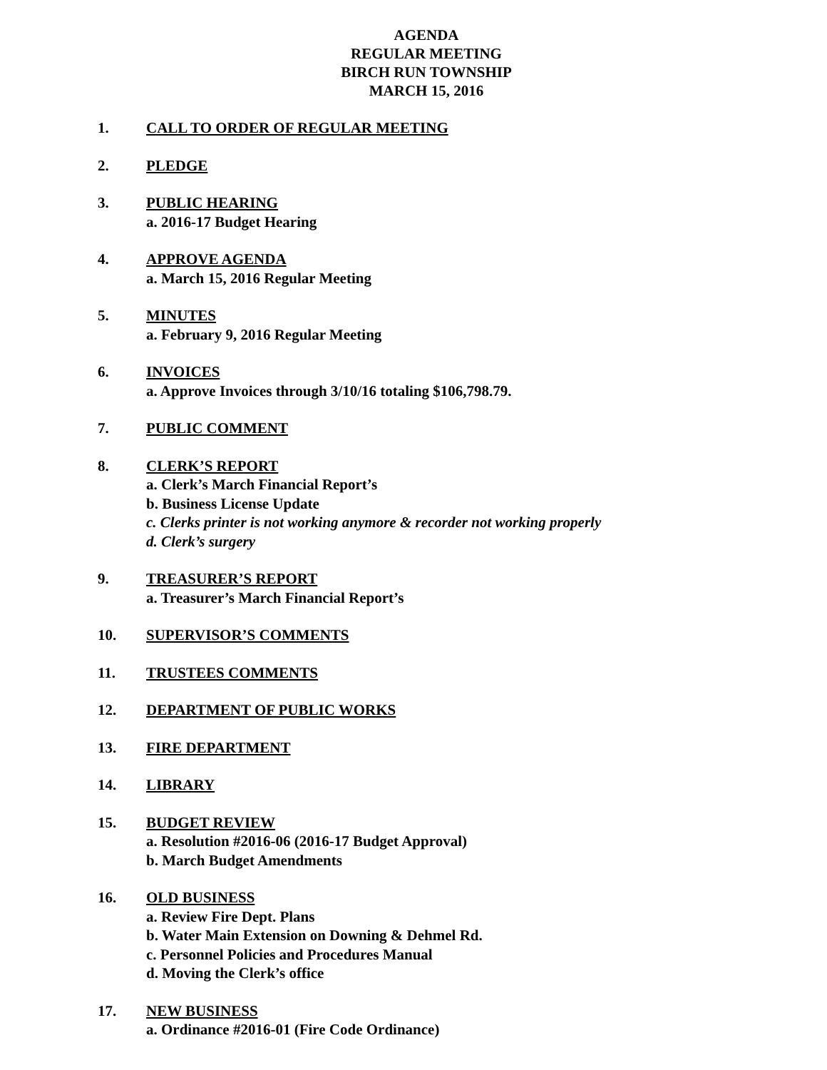AGENDA
REGULAR MEETING
BIRCH RUN TOWNSHIP
MARCH 15, 2016
1. CALL TO ORDER OF REGULAR MEETING
2. PLEDGE
3. PUBLIC HEARING
a. 2016-17 Budget Hearing
4. APPROVE AGENDA
a. March 15, 2016 Regular Meeting
5. MINUTES
a. February 9, 2016 Regular Meeting
6. INVOICES
a. Approve Invoices through 3/10/16 totaling $106,798.79.
7. PUBLIC COMMENT
8. CLERK’S REPORT
a. Clerk’s March Financial Report’s
b. Business License Update
c. Clerks printer is not working anymore & recorder not working properly
d. Clerk’s surgery
9. TREASURER’S REPORT
a. Treasurer’s March Financial Report’s
10. SUPERVISOR’S COMMENTS
11. TRUSTEES COMMENTS
12. DEPARTMENT OF PUBLIC WORKS
13. FIRE DEPARTMENT
14. LIBRARY
15. BUDGET REVIEW
a. Resolution #2016-06 (2016-17 Budget Approval)
b. March Budget Amendments
16. OLD BUSINESS
a. Review Fire Dept. Plans
b. Water Main Extension on Downing & Dehmel Rd.
c. Personnel Policies and Procedures Manual
d. Moving the Clerk’s office
17. NEW BUSINESS
a. Ordinance #2016-01 (Fire Code Ordinance)